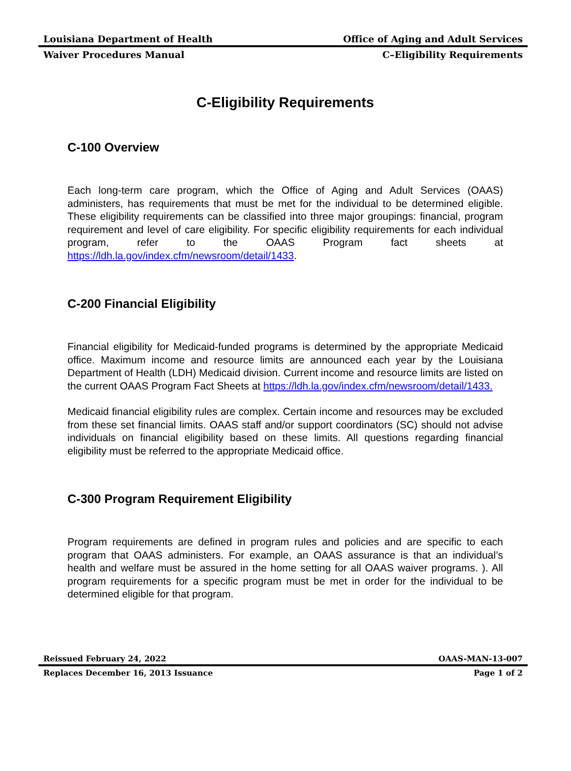Louisiana Department of Health Office of Aging and Adult Services
Waiver Procedures Manual C–Eligibility Requirements
C-Eligibility Requirements
C-100 Overview
Each long-term care program, which the Office of Aging and Adult Services (OAAS) administers, has requirements that must be met for the individual to be determined eligible. These eligibility requirements can be classified into three major groupings: financial, program requirement and level of care eligibility. For specific eligibility requirements for each individual program, refer to the OAAS Program fact sheets at https://ldh.la.gov/index.cfm/newsroom/detail/1433.
C-200 Financial Eligibility
Financial eligibility for Medicaid-funded programs is determined by the appropriate Medicaid office. Maximum income and resource limits are announced each year by the Louisiana Department of Health (LDH) Medicaid division. Current income and resource limits are listed on the current OAAS Program Fact Sheets at https://ldh.la.gov/index.cfm/newsroom/detail/1433.
Medicaid financial eligibility rules are complex. Certain income and resources may be excluded from these set financial limits. OAAS staff and/or support coordinators (SC) should not advise individuals on financial eligibility based on these limits. All questions regarding financial eligibility must be referred to the appropriate Medicaid office.
C-300 Program Requirement Eligibility
Program requirements are defined in program rules and policies and are specific to each program that OAAS administers. For example, an OAAS assurance is that an individual’s health and welfare must be assured in the home setting for all OAAS waiver programs. ). All program requirements for a specific program must be met in order for the individual to be determined eligible for that program.
Reissued February 24, 2022 OAAS-MAN-13-007
Replaces December 16, 2013 Issuance Page 1 of 2